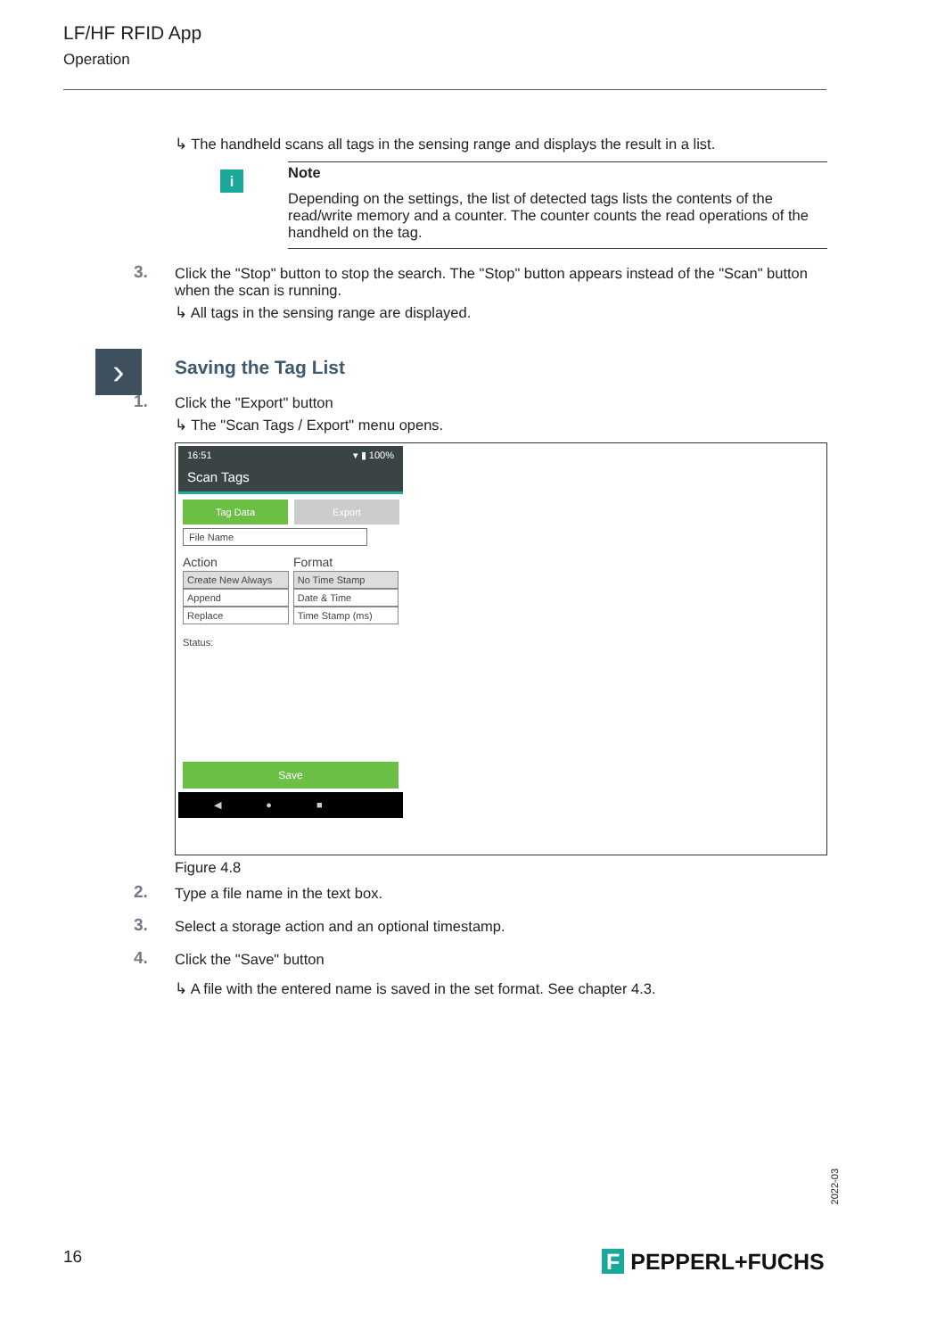LF/HF RFID App
Operation
›
↳ The handheld scans all tags in the sensing range and displays the result in a list.
i
Note
Depending on the settings, the list of detected tags lists the contents of the read/write memory and a counter. The counter counts the read operations of the handheld on the tag.
3. Click the "Stop" button to stop the search. The "Stop" button appears instead of the "Scan" button when the scan is running.
↳ All tags in the sensing range are displayed.
Saving the Tag List
1. Click the "Export" button
↳ The "Scan Tags / Export" menu opens.
16:51 ▾ ▮ 100%
Scan Tags
Tag Data Export
File Name
Action Format
| Create New Always | No Time Stamp |
| Append | Date & Time |
| Replace | Time Stamp (ms) |
Status:
Save
◀●■
Figure 4.8
2. Type a file name in the text box.
3. Select a storage action and an optional timestamp.
4. Click the "Save" button
↳ A file with the entered name is saved in the set format. See chapter 4.3.
2022-03
16 F PEPPERL+FUCHS